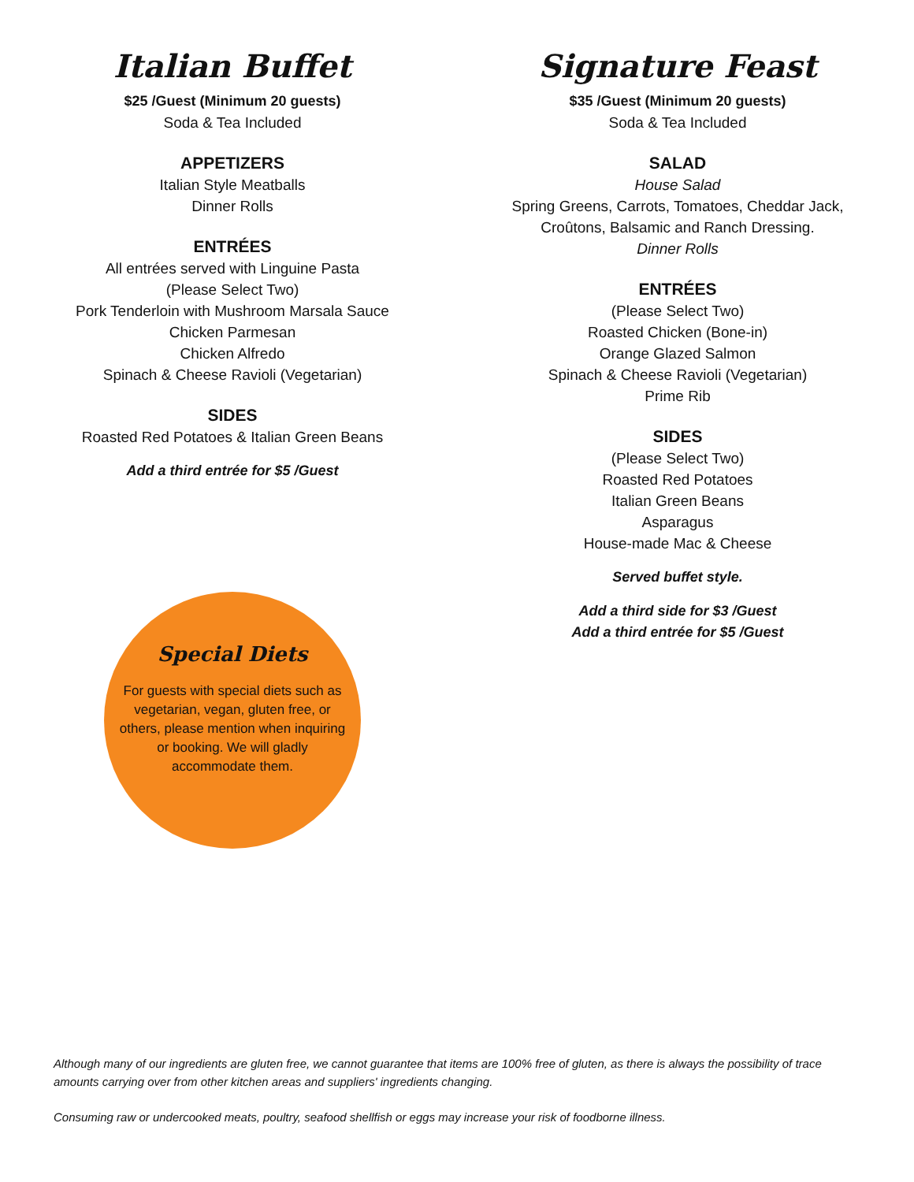Italian Buffet
$25 /Guest (Minimum 20 guests)
Soda & Tea Included
APPETIZERS
Italian Style Meatballs
Dinner Rolls
ENTRÉES
All entrées served with Linguine Pasta
(Please Select Two)
Pork Tenderloin with Mushroom Marsala Sauce
Chicken Parmesan
Chicken Alfredo
Spinach & Cheese Ravioli (Vegetarian)
SIDES
Roasted Red Potatoes & Italian Green Beans
Add a third entrée for $5 /Guest
Special Diets
For guests with special diets such as vegetarian, vegan, gluten free, or others, please mention when inquiring or booking. We will gladly accommodate them.
Signature Feast
$35 /Guest (Minimum 20 guests)
Soda & Tea Included
SALAD
House Salad
Spring Greens, Carrots, Tomatoes, Cheddar Jack,
Croûtons, Balsamic and Ranch Dressing.
Dinner Rolls
ENTRÉES
(Please Select Two)
Roasted Chicken (Bone-in)
Orange Glazed Salmon
Spinach & Cheese Ravioli (Vegetarian)
Prime Rib
SIDES
(Please Select Two)
Roasted Red Potatoes
Italian Green Beans
Asparagus
House-made Mac & Cheese
Served buffet style.
Add a third side for $3 /Guest
Add a third entrée for $5 /Guest
Although many of our ingredients are gluten free, we cannot guarantee that items are 100% free of gluten, as there is always the possibility of trace amounts carrying over from other kitchen areas and suppliers' ingredients changing.
Consuming raw or undercooked meats, poultry, seafood shellfish or eggs may increase your risk of foodborne illness.